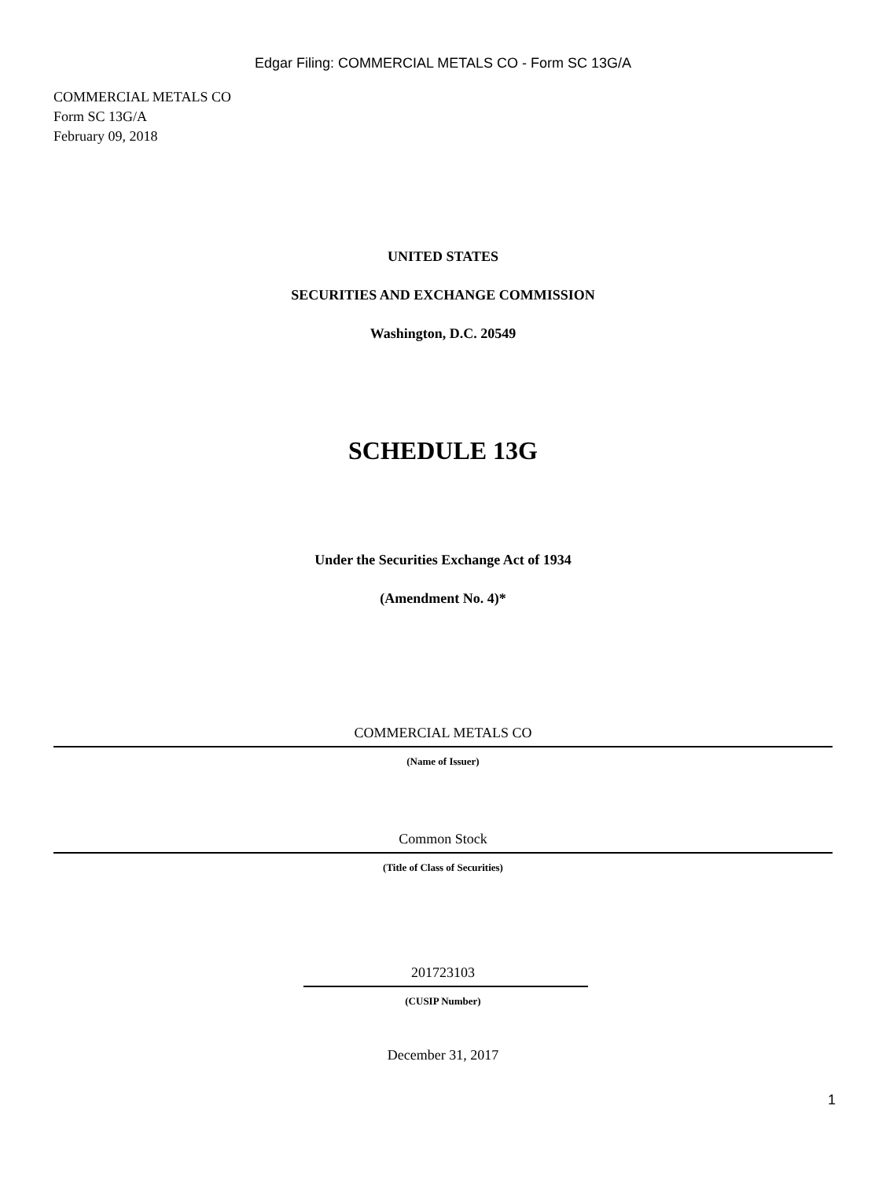Edgar Filing: COMMERCIAL METALS CO - Form SC 13G/A
COMMERCIAL METALS CO
Form SC 13G/A
February 09, 2018
UNITED STATES
SECURITIES AND EXCHANGE COMMISSION
Washington, D.C. 20549
SCHEDULE 13G
Under the Securities Exchange Act of 1934
(Amendment No. 4)*
COMMERCIAL METALS CO
(Name of Issuer)
Common Stock
(Title of Class of Securities)
201723103
(CUSIP Number)
December 31, 2017
1